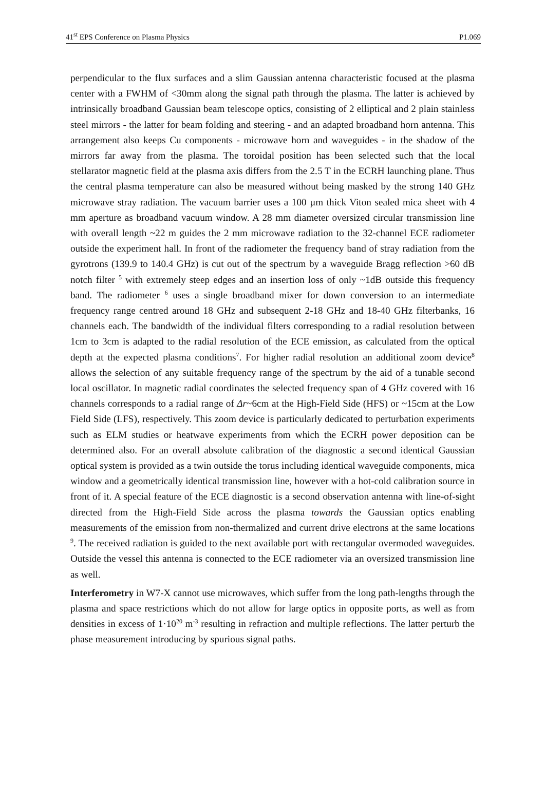41<sup>st</sup> EPS Conference on Plasma Physics P1.069
perpendicular to the flux surfaces and a slim Gaussian antenna characteristic focused at the plasma center with a FWHM of <30mm along the signal path through the plasma. The latter is achieved by intrinsically broadband Gaussian beam telescope optics, consisting of 2 elliptical and 2 plain stainless steel mirrors - the latter for beam folding and steering - and an adapted broadband horn antenna. This arrangement also keeps Cu components - microwave horn and waveguides - in the shadow of the mirrors far away from the plasma. The toroidal position has been selected such that the local stellarator magnetic field at the plasma axis differs from the 2.5 T in the ECRH launching plane. Thus the central plasma temperature can also be measured without being masked by the strong 140 GHz microwave stray radiation. The vacuum barrier uses a 100 µm thick Viton sealed mica sheet with 4 mm aperture as broadband vacuum window. A 28 mm diameter oversized circular transmission line with overall length ~22 m guides the 2 mm microwave radiation to the 32-channel ECE radiometer outside the experiment hall. In front of the radiometer the frequency band of stray radiation from the gyrotrons (139.9 to 140.4 GHz) is cut out of the spectrum by a waveguide Bragg reflection >60 dB notch filter <sup>5</sup> with extremely steep edges and an insertion loss of only ~1dB outside this frequency band. The radiometer <sup>6</sup> uses a single broadband mixer for down conversion to an intermediate frequency range centred around 18 GHz and subsequent 2-18 GHz and 18-40 GHz filterbanks, 16 channels each. The bandwidth of the individual filters corresponding to a radial resolution between 1cm to 3cm is adapted to the radial resolution of the ECE emission, as calculated from the optical depth at the expected plasma conditions<sup>7</sup>. For higher radial resolution an additional zoom device<sup>8</sup> allows the selection of any suitable frequency range of the spectrum by the aid of a tunable second local oscillator. In magnetic radial coordinates the selected frequency span of 4 GHz covered with 16 channels corresponds to a radial range of Δr~6cm at the High-Field Side (HFS) or ~15cm at the Low Field Side (LFS), respectively. This zoom device is particularly dedicated to perturbation experiments such as ELM studies or heatwave experiments from which the ECRH power deposition can be determined also. For an overall absolute calibration of the diagnostic a second identical Gaussian optical system is provided as a twin outside the torus including identical waveguide components, mica window and a geometrically identical transmission line, however with a hot-cold calibration source in front of it. A special feature of the ECE diagnostic is a second observation antenna with line-of-sight directed from the High-Field Side across the plasma towards the Gaussian optics enabling measurements of the emission from non-thermalized and current drive electrons at the same locations <sup>9</sup>. The received radiation is guided to the next available port with rectangular overmoded waveguides. Outside the vessel this antenna is connected to the ECE radiometer via an oversized transmission line as well.
Interferometry in W7-X cannot use microwaves, which suffer from the long path-lengths through the plasma and space restrictions which do not allow for large optics in opposite ports, as well as from densities in excess of 1·10<sup>20</sup> m<sup>-3</sup> resulting in refraction and multiple reflections. The latter perturb the phase measurement introducing by spurious signal paths.